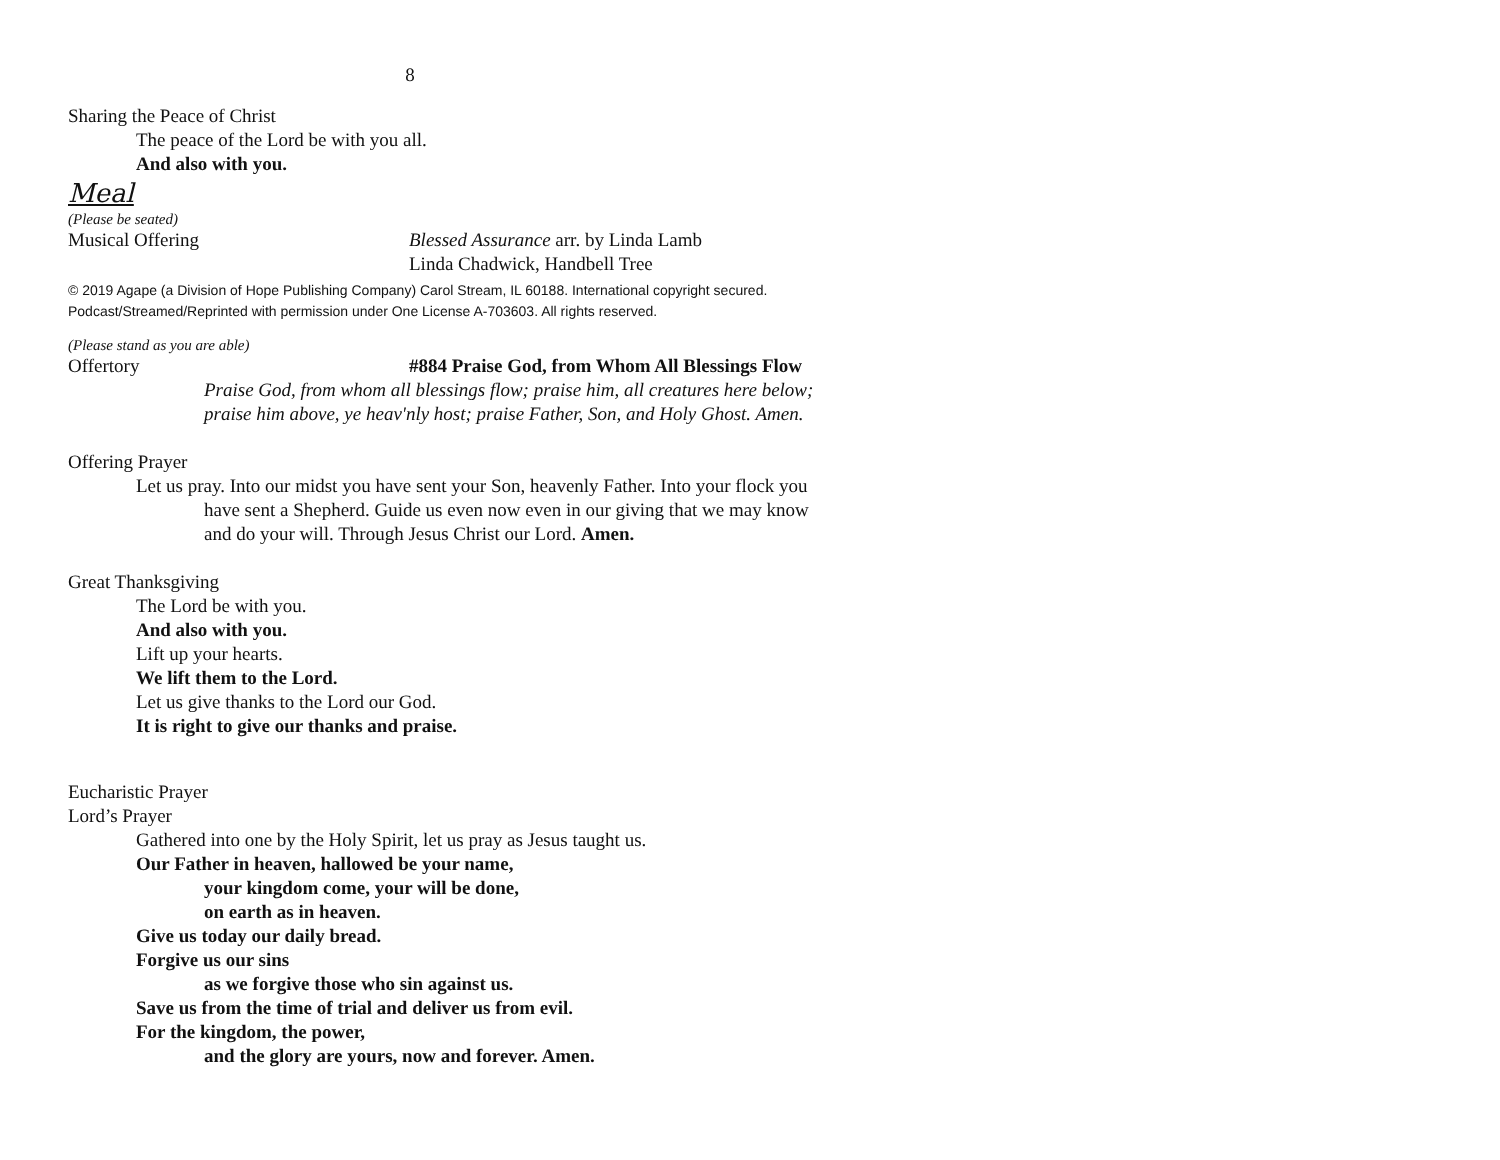8
Sharing the Peace of Christ
The peace of the Lord be with you all.
And also with you.
Meal
(Please be seated)
Musical Offering Blessed Assurance arr. by Linda Lamb
Linda Chadwick, Handbell Tree
© 2019 Agape (a Division of Hope Publishing Company) Carol Stream, IL 60188. International copyright secured.
Podcast/Streamed/Reprinted with permission under One License A-703603. All rights reserved.
(Please stand as you are able)
Offertory #884 Praise God, from Whom All Blessings Flow
Praise God, from whom all blessings flow; praise him, all creatures here below;
praise him above, ye heav'nly host; praise Father, Son, and Holy Ghost. Amen.
Offering Prayer
Let us pray. Into our midst you have sent your Son, heavenly Father. Into your flock you
have sent a Shepherd. Guide us even now even in our giving that we may know
and do your will. Through Jesus Christ our Lord. Amen.
Great Thanksgiving
The Lord be with you.
And also with you.
Lift up your hearts.
We lift them to the Lord.
Let us give thanks to the Lord our God.
It is right to give our thanks and praise.
Eucharistic Prayer
Lord’s Prayer
Gathered into one by the Holy Spirit, let us pray as Jesus taught us.
Our Father in heaven, hallowed be your name,
your kingdom come, your will be done,
on earth as in heaven.
Give us today our daily bread.
Forgive us our sins
as we forgive those who sin against us.
Save us from the time of trial and deliver us from evil.
For the kingdom, the power,
and the glory are yours, now and forever. Amen.